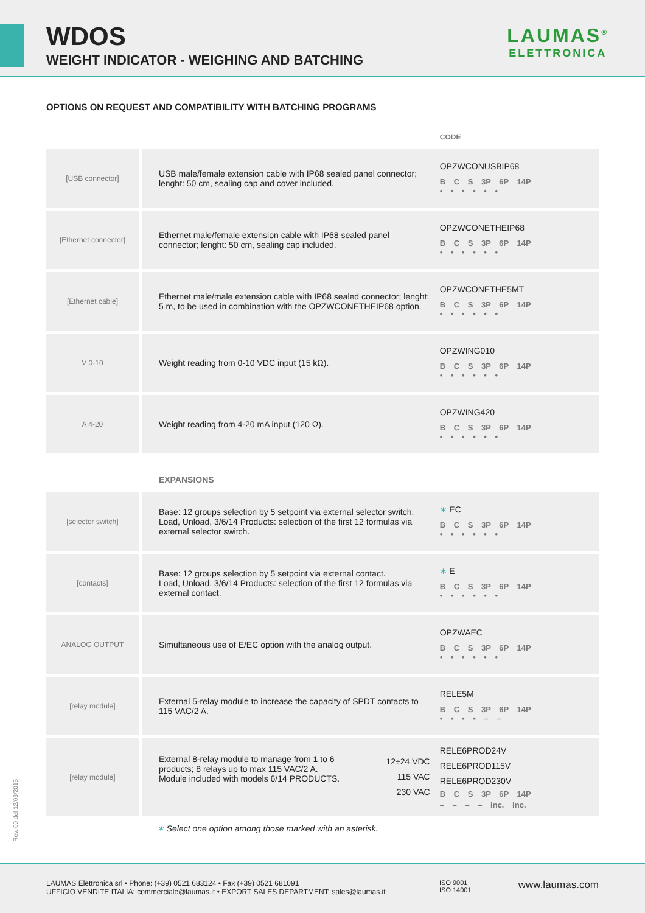WDOS
WEIGHT INDICATOR - WEIGHING AND BATCHING
LAUMAS<sup>®</sup>
ELETTRONICA
OPTIONS ON REQUEST AND COMPATIBILITY WITH BATCHING PROGRAMS
| | | CODE |
| [USB connector] | USB male/female extension cable with IP68 sealed panel connector; lenght: 50 cm, sealing cap and cover included. | OPZWCONUSBIP68 B C S 3P 6P 14P • • • • • • |
| [Ethernet connector] | Ethernet male/female extension cable with IP68 sealed panel connector; lenght: 50 cm, sealing cap included. | OPZWCONETHEIP68 B C S 3P 6P 14P • • • • • • |
| [Ethernet cable] | Ethernet male/male extension cable with IP68 sealed connector; lenght: 5 m, to be used in combination with the OPZWCONETHEIP68 option. | OPZWCONETHE5MT B C S 3P 6P 14P • • • • • • |
| V 0-10 | Weight reading from 0-10 VDC input (15 kΩ). | OPZWING010 B C S 3P 6P 14P • • • • • • |
| A 4-20 | Weight reading from 4-20 mA input (120 Ω). | OPZWING420 B C S 3P 6P 14P • • • • • • |
| | EXPANSIONS | |
| [selector switch] | Base: 12 groups selection by 5 setpoint via external selector switch. Load, Unload, 3/6/14 Products: selection of the first 12 formulas via external selector switch. | ∗ EC B C S 3P 6P 14P • • • • • • |
| [contacts] | Base: 12 groups selection by 5 setpoint via external contact. Load, Unload, 3/6/14 Products: selection of the first 12 formulas via external contact. | ∗ E B C S 3P 6P 14P • • • • • • |
| ANALOG OUTPUT | Simultaneous use of E/EC option with the analog output. | OPZWAEC B C S 3P 6P 14P • • • • • • |
| [relay module] | External 5-relay module to increase the capacity of SPDT contacts to 115 VAC/2 A. | RELE5M B C S 3P 6P 14P • • • • – – |
| [relay module] | External 8-relay module to manage from 1 to 6 products; 8 relays up to max 115 VAC/2 A. Module included with models 6/14 PRODUCTS. 12÷24 VDC 115 VAC 230 VAC | RELE6PROD24V RELE6PROD115V RELE6PROD230V B C S 3P 6P 14P – – – – inc. inc. |
∗ Select one option among those marked with an asterisk.
Rev. 00 del 12/03/2015
LAUMAS Elettronica srl • Phone: (+39) 0521 683124 • Fax (+39) 0521 681091
UFFICIO VENDITE ITALIA: commerciale@laumas.it • EXPORT SALES DEPARTMENT: sales@laumas.it
ISO 9001
ISO 14001
www.laumas.com